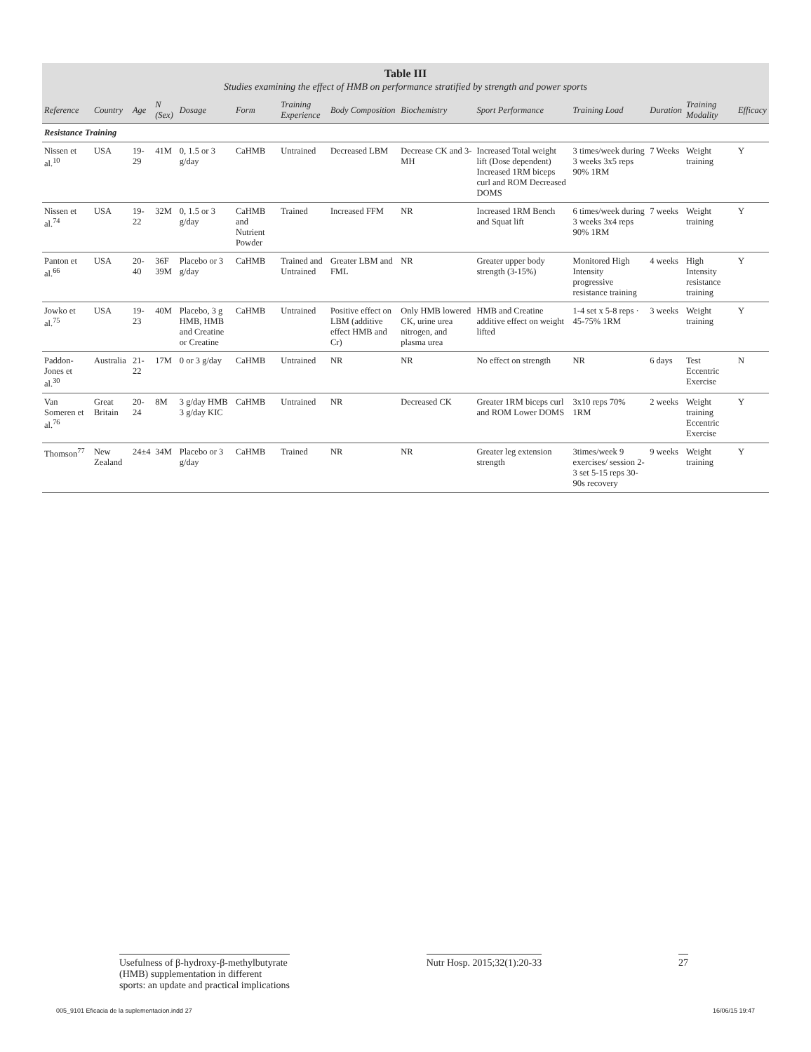Table III
Studies examining the effect of HMB on performance stratified by strength and power sports
| Reference | Country | Age | N (Sex) | Dosage | Form | Training Experience | Body Composition | Biochemistry | Sport Performance | Training Load | Duration | Training Modality | Efficacy |
| --- | --- | --- | --- | --- | --- | --- | --- | --- | --- | --- | --- | --- | --- |
| Resistance Training | | | | | | | | | | | | | |
| Nissen et al.<sup>10</sup> | USA | 19-29 | 41M | 0, 1.5 or 3 g/day | CaHMB | Untrained | Decreased LBM | Decrease CK and 3-MH | Increased Total weight lift (Dose dependent) Increased 1RM biceps curl and ROM Decreased DOMS | 3 times/week during 3 weeks 3x5 reps 90% 1RM | 7 Weeks | Weight training | Y |
| Nissen et al.<sup>74</sup> | USA | 19-22 | 32M | 0, 1.5 or 3 g/day | CaHMB and Nutrient Powder | Trained | Increased FFM | NR | Increased 1RM Bench and Squat lift | 6 times/week during 3 weeks 3x4 reps 90% 1RM | 7 weeks | Weight training | Y |
| Panton et al.<sup>66</sup> | USA | 20-40 | 36F 39M | Placebo or 3 g/day | CaHMB | Trained and Untrained | Greater LBM and FML | NR | Greater upper body strength (3-15%) | Monitored High Intensity progressive resistance training | 4 weeks | High Intensity resistance training | Y |
| Jowko et al.<sup>75</sup> | USA | 19-23 | 40M | Placebo, 3 g HMB, HMB and Creatine or Creatine | CaHMB | Untrained | Positive effect on LBM (additive effect HMB and Cr) | Only HMB lowered CK, urine urea nitrogen, and plasma urea | HMB and Creatine additive effect on weight lifted | 1-4 set x 5-8 reps · 45-75% 1RM | 3 weeks | Weight training | Y |
| Paddon-Jones et al.<sup>30</sup> | Australia | 21-22 | 17M | 0 or 3 g/day | CaHMB | Untrained | NR | NR | No effect on strength | NR | 6 days | Test Eccentric Exercise | N |
| Van Someren et al.<sup>76</sup> | Great Britain | 20-24 | 8M | 3 g/day HMB 3 g/day KIC | CaHMB | Untrained | NR | Decreased CK | Greater 1RM biceps curl and ROM Lower DOMS | 3x10 reps 70% 1RM | 2 weeks | Weight training Eccentric Exercise | Y |
| Thomson<sup>77</sup> | New Zealand | 24±4 | 34M | Placebo or 3 g/day | CaHMB | Trained | NR | NR | Greater leg extension strength | 3times/week 9 exercises/ session 2-3 set 5-15 reps 30-90s recovery | 9 weeks | Weight training | Y |
Usefulness of β-hydroxy-β-methylbutyrate
(HMB) supplementation in different
sports: an update and practical implications
Nutr Hosp. 2015;32(1):20-33 27
005_9101 Eficacia de la suplementacion.indd 27 16/06/15 19:47